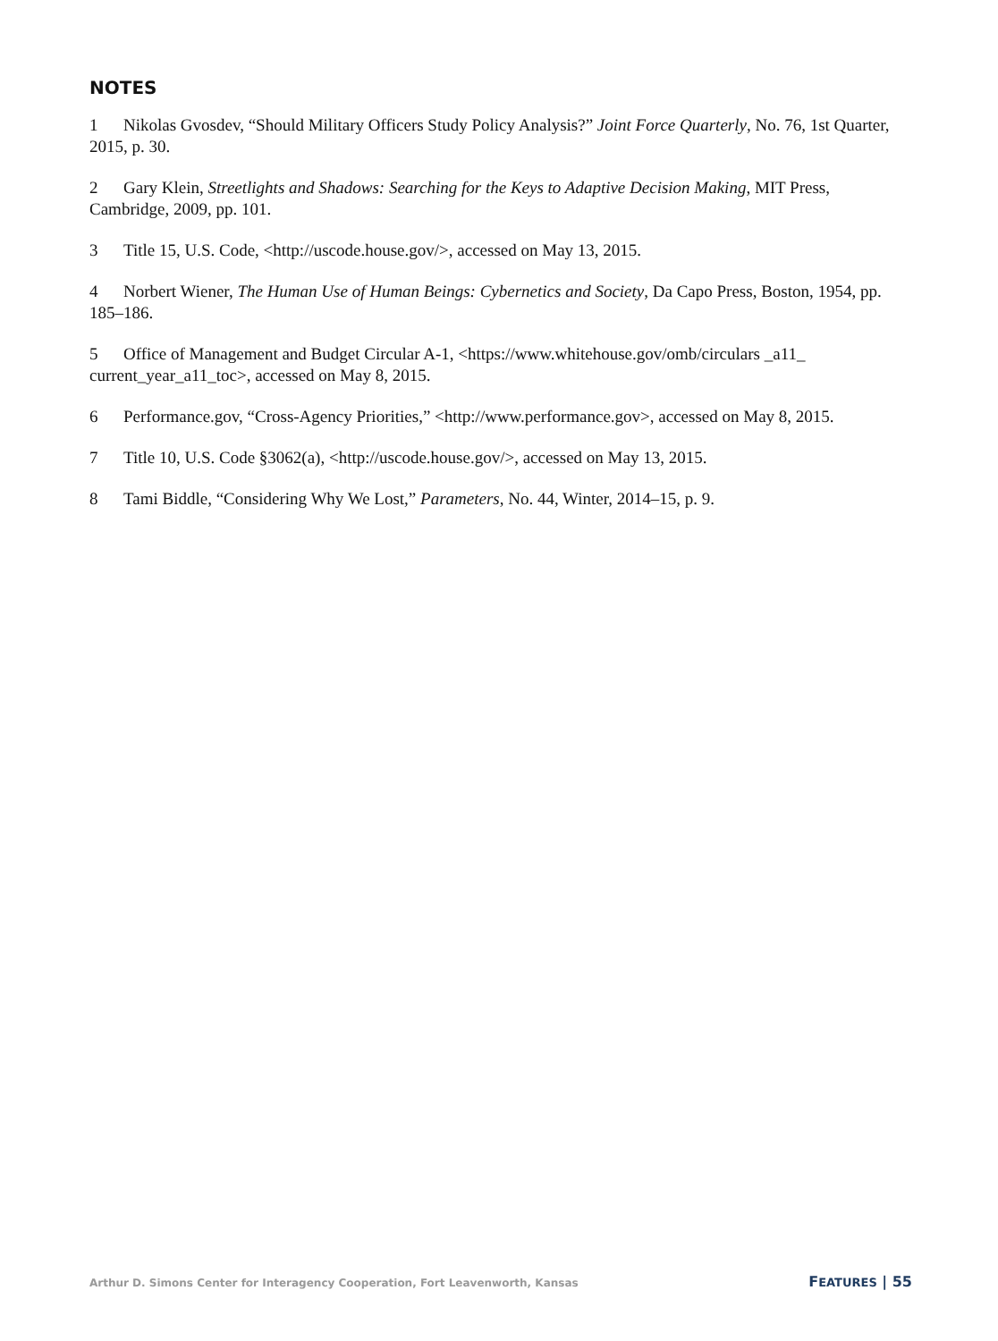NOTES
1 Nikolas Gvosdev, “Should Military Officers Study Policy Analysis?” Joint Force Quarterly, No. 76, 1st Quarter, 2015, p. 30.
2 Gary Klein, Streetlights and Shadows: Searching for the Keys to Adaptive Decision Making, MIT Press, Cambridge, 2009, pp. 101.
3 Title 15, U.S. Code, <http://uscode.house.gov/>, accessed on May 13, 2015.
4 Norbert Wiener, The Human Use of Human Beings: Cybernetics and Society, Da Capo Press, Boston, 1954, pp. 185–186.
5 Office of Management and Budget Circular A-1, <https://www.whitehouse.gov/omb/circulars _a11_ current_year_a11_toc>, accessed on May 8, 2015.
6 Performance.gov, “Cross-Agency Priorities,” <http://www.performance.gov>, accessed on May 8, 2015.
7 Title 10, U.S. Code §3062(a), <http://uscode.house.gov/>, accessed on May 13, 2015.
8 Tami Biddle, “Considering Why We Lost,” Parameters, No. 44, Winter, 2014–15, p. 9.
Arthur D. Simons Center for Interagency Cooperation, Fort Leavenworth, Kansas FEATURES | 55